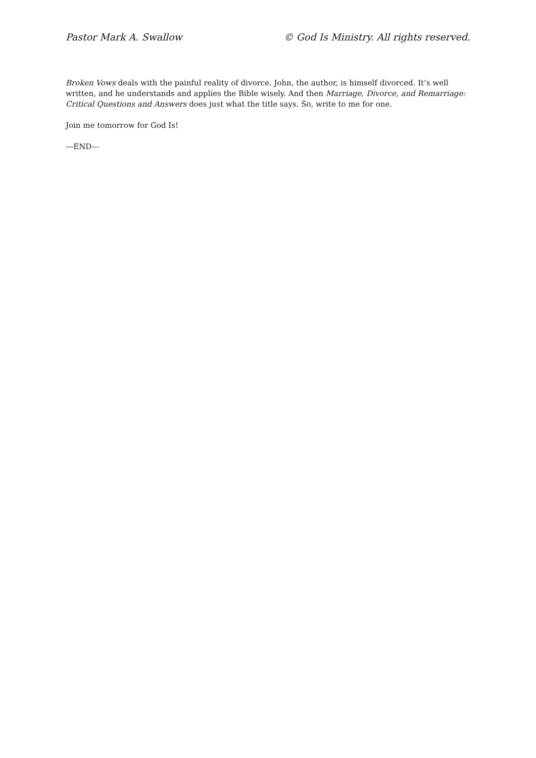Pastor Mark A. Swallow © God Is Ministry. All rights reserved.
Broken Vows deals with the painful reality of divorce. John, the author, is himself divorced. It’s well written, and he understands and applies the Bible wisely. And then Marriage, Divorce, and Remarriage: Critical Questions and Answers does just what the title says. So, write to me for one.
Join me tomorrow for God Is!
---END---